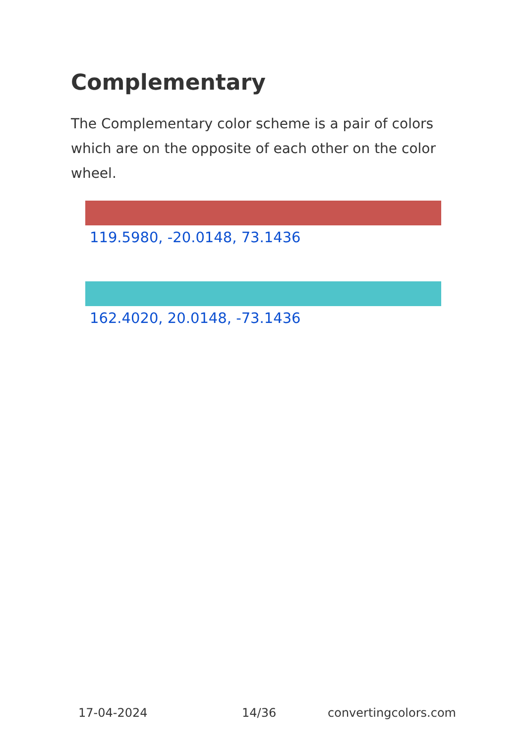Complementary
The Complementary color scheme is a pair of colors which are on the opposite of each other on the color wheel.
119.5980, -20.0148, 73.1436
162.4020, 20.0148, -73.1436
17-04-2024 14/36 convertingcolors.com